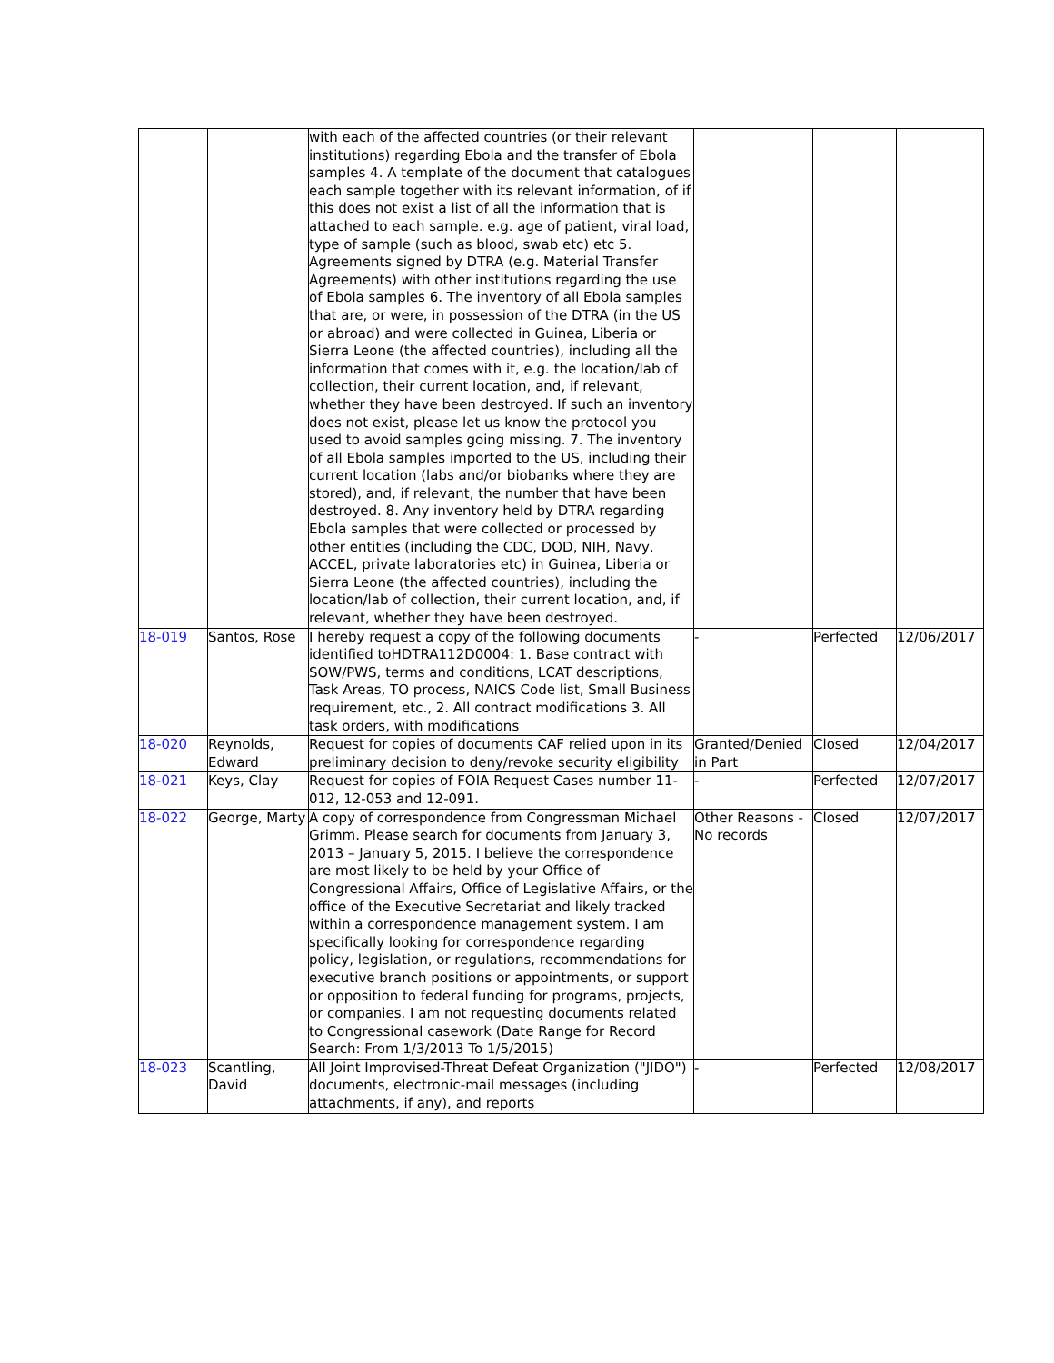| | | with each of the affected countries (or their relevant institutions) regarding Ebola and the transfer of Ebola samples 4. A template of the document that catalogues each sample together with its relevant information, of if this does not exist a list of all the information that is attached to each sample. e.g. age of patient, viral load, type of sample (such as blood, swab etc) etc 5. Agreements signed by DTRA (e.g. Material Transfer Agreements) with other institutions regarding the use of Ebola samples 6. The inventory of all Ebola samples that are, or were, in possession of the DTRA (in the US or abroad) and were collected in Guinea, Liberia or Sierra Leone (the affected countries), including all the information that comes with it, e.g. the location/lab of collection, their current location, and, if relevant, whether they have been destroyed. If such an inventory does not exist, please let us know the protocol you used to avoid samples going missing. 7. The inventory of all Ebola samples imported to the US, including their current location (labs and/or biobanks where they are stored), and, if relevant, the number that have been destroyed. 8. Any inventory held by DTRA regarding Ebola samples that were collected or processed by other entities (including the CDC, DOD, NIH, Navy, ACCEL, private laboratories etc) in Guinea, Liberia or Sierra Leone (the affected countries), including the location/lab of collection, their current location, and, if relevant, whether they have been destroyed. | | | |
| 18-019 | Santos, Rose | I hereby request a copy of the following documents identified toHDTRA112D0004: 1. Base contract with SOW/PWS, terms and conditions, LCAT descriptions, Task Areas, TO process, NAICS Code list, Small Business requirement, etc., 2. All contract modifications 3. All task orders, with modifications | - | Perfected | 12/06/2017 |
| 18-020 | Reynolds, Edward | Request for copies of documents CAF relied upon in its preliminary decision to deny/revoke security eligibility | Granted/Denied in Part | Closed | 12/04/2017 |
| 18-021 | Keys, Clay | Request for copies of FOIA Request Cases number 11-012, 12-053 and 12-091. | - | Perfected | 12/07/2017 |
| 18-022 | George, Marty | A copy of correspondence from Congressman Michael Grimm. Please search for documents from January 3, 2013 – January 5, 2015. I believe the correspondence are most likely to be held by your Office of Congressional Affairs, Office of Legislative Affairs, or the office of the Executive Secretariat and likely tracked within a correspondence management system. I am specifically looking for correspondence regarding policy, legislation, or regulations, recommendations for executive branch positions or appointments, or support or opposition to federal funding for programs, projects, or companies. I am not requesting documents related to Congressional casework (Date Range for Record Search: From 1/3/2013 To 1/5/2015) | Other Reasons - No records | Closed | 12/07/2017 |
| 18-023 | Scantling, David | All Joint Improvised-Threat Defeat Organization ("JIDO") documents, electronic-mail messages (including attachments, if any), and reports | - | Perfected | 12/08/2017 |